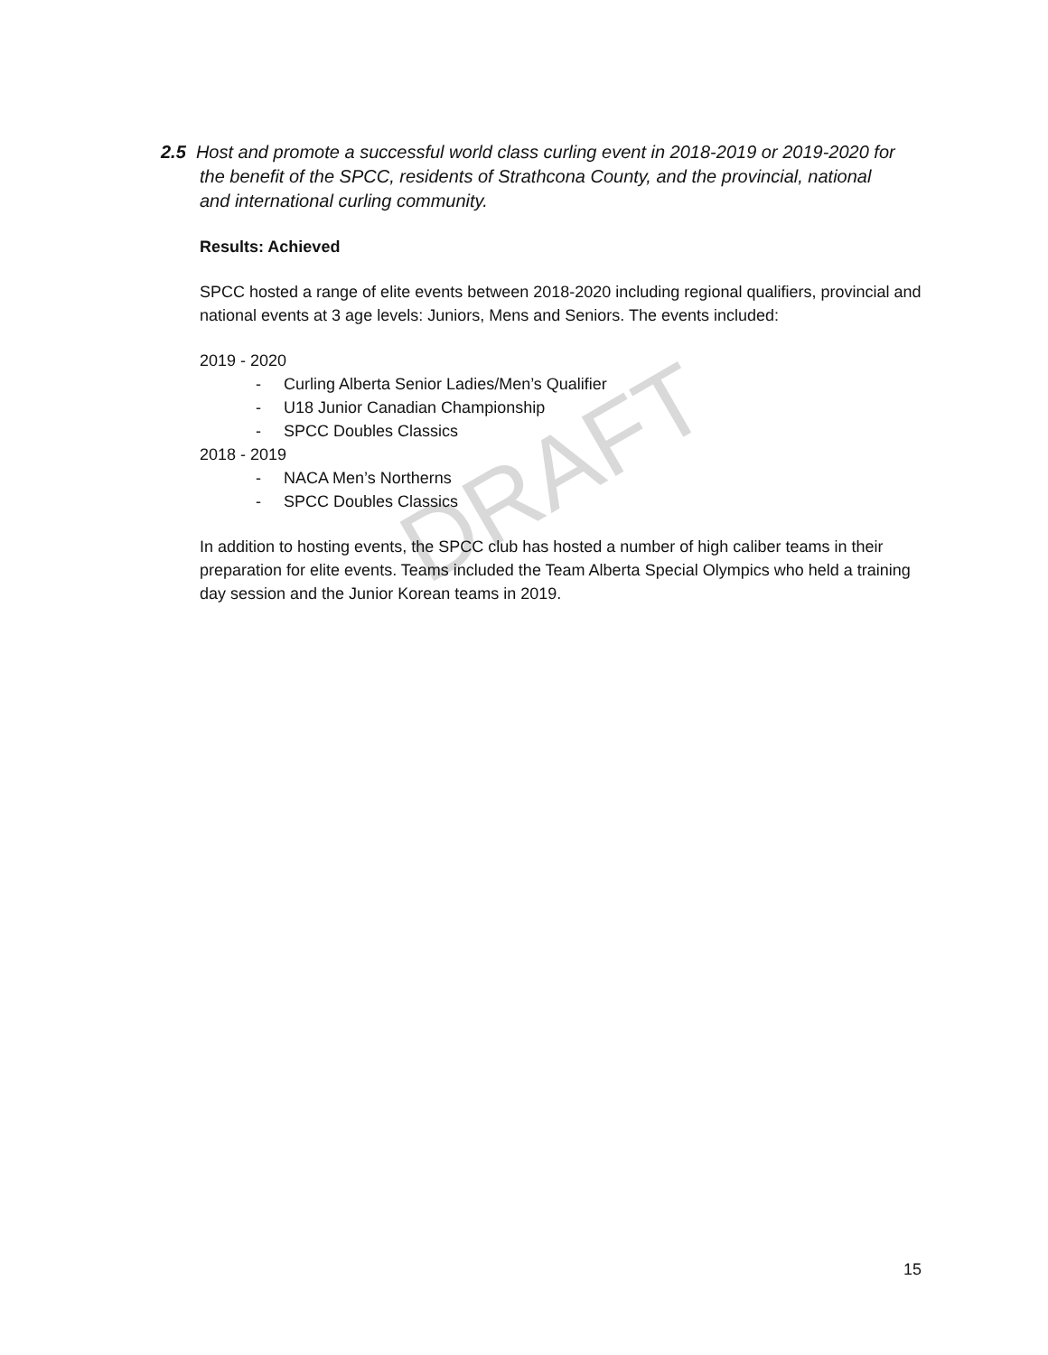DRAFT
2.5 Host and promote a successful world class curling event in 2018-2019 or 2019-2020 for
the benefit of the SPCC, residents of Strathcona County, and the provincial, national
and international curling community.
Results: Achieved
SPCC hosted a range of elite events between 2018-2020 including regional qualifiers, provincial and national events at 3 age levels: Juniors, Mens and Seniors. The events included:
2019 - 2020
- Curling Alberta Senior Ladies/Men’s Qualifier
- U18 Junior Canadian Championship
- SPCC Doubles Classics
2018 - 2019
- NACA Men’s Northerns
- SPCC Doubles Classics
In addition to hosting events, the SPCC club has hosted a number of high caliber teams in their preparation for elite events. Teams included the Team Alberta Special Olympics who held a training day session and the Junior Korean teams in 2019.
15